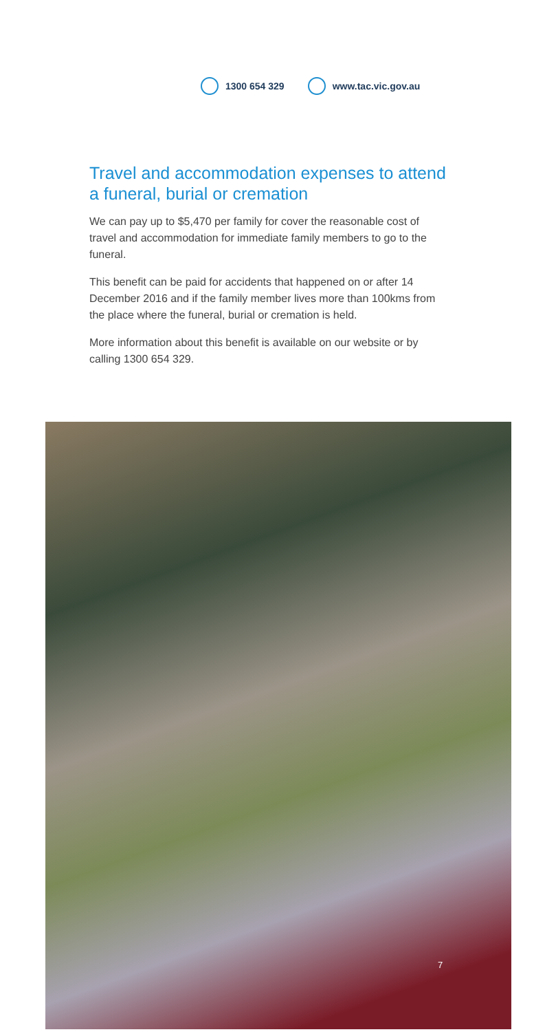1300 654 329 www.tac.vic.gov.au
Travel and accommodation expenses to attend a funeral, burial or cremation
We can pay up to $5,470 per family for cover the reasonable cost of travel and accommodation for immediate family members to go to the funeral.
This benefit can be paid for accidents that happened on or after 14 December 2016 and if the family member lives more than 100kms from the place where the funeral, burial or cremation is held.
More information about this benefit is available on our website or by calling 1300 654 329.
7